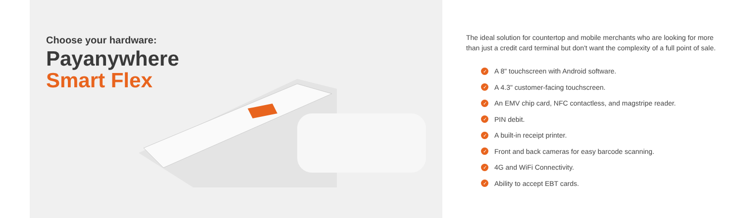Choose your hardware:
Payanywhere
Smart Flex
The ideal solution for countertop and mobile merchants who are looking for more than just a credit card terminal but don't want the complexity of a full point of sale.
✓ A 8" touchscreen with Android software.
✓ A 4.3" customer-facing touchscreen.
✓ An EMV chip card, NFC contactless, and magstripe reader.
✓ PIN debit.
✓ A built-in receipt printer.
✓ Front and back cameras for easy barcode scanning.
✓ 4G and WiFi Connectivity.
✓ Ability to accept EBT cards.